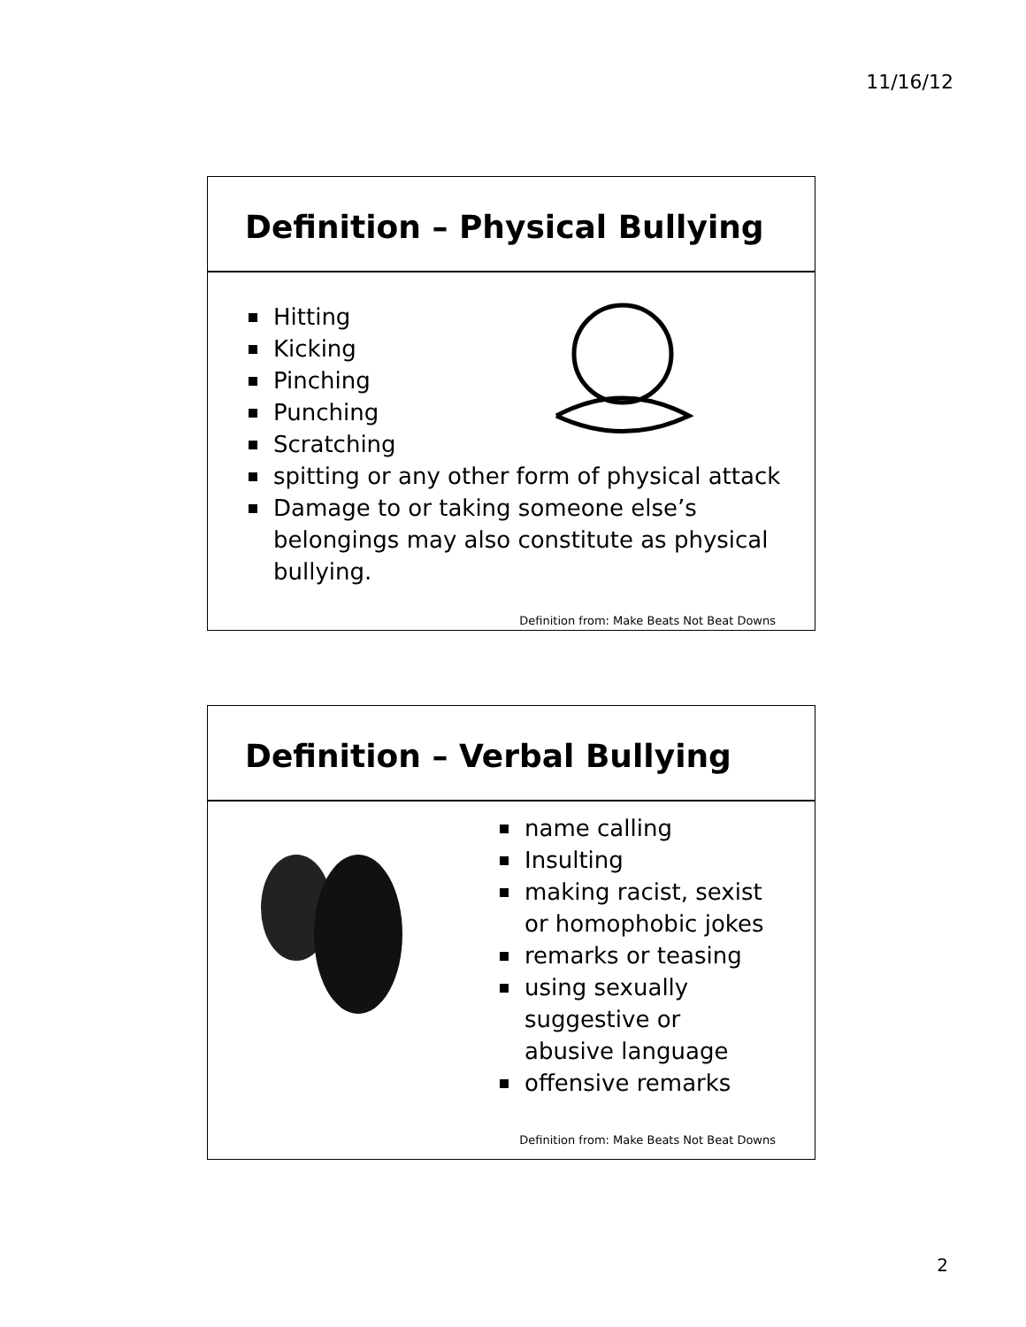11/16/12
Definition – Physical Bullying
Hitting
Kicking
Pinching
Punching
Scratching
spitting or any other form of physical attack
Damage to or taking someone else’s belongings may also constitute as physical bullying.
Definition from: Make Beats Not Beat Downs
Definition – Verbal Bullying
name calling
Insulting
making racist, sexist or homophobic jokes
remarks or teasing
using sexually suggestive or abusive language
offensive remarks
Definition from: Make Beats Not Beat Downs
2